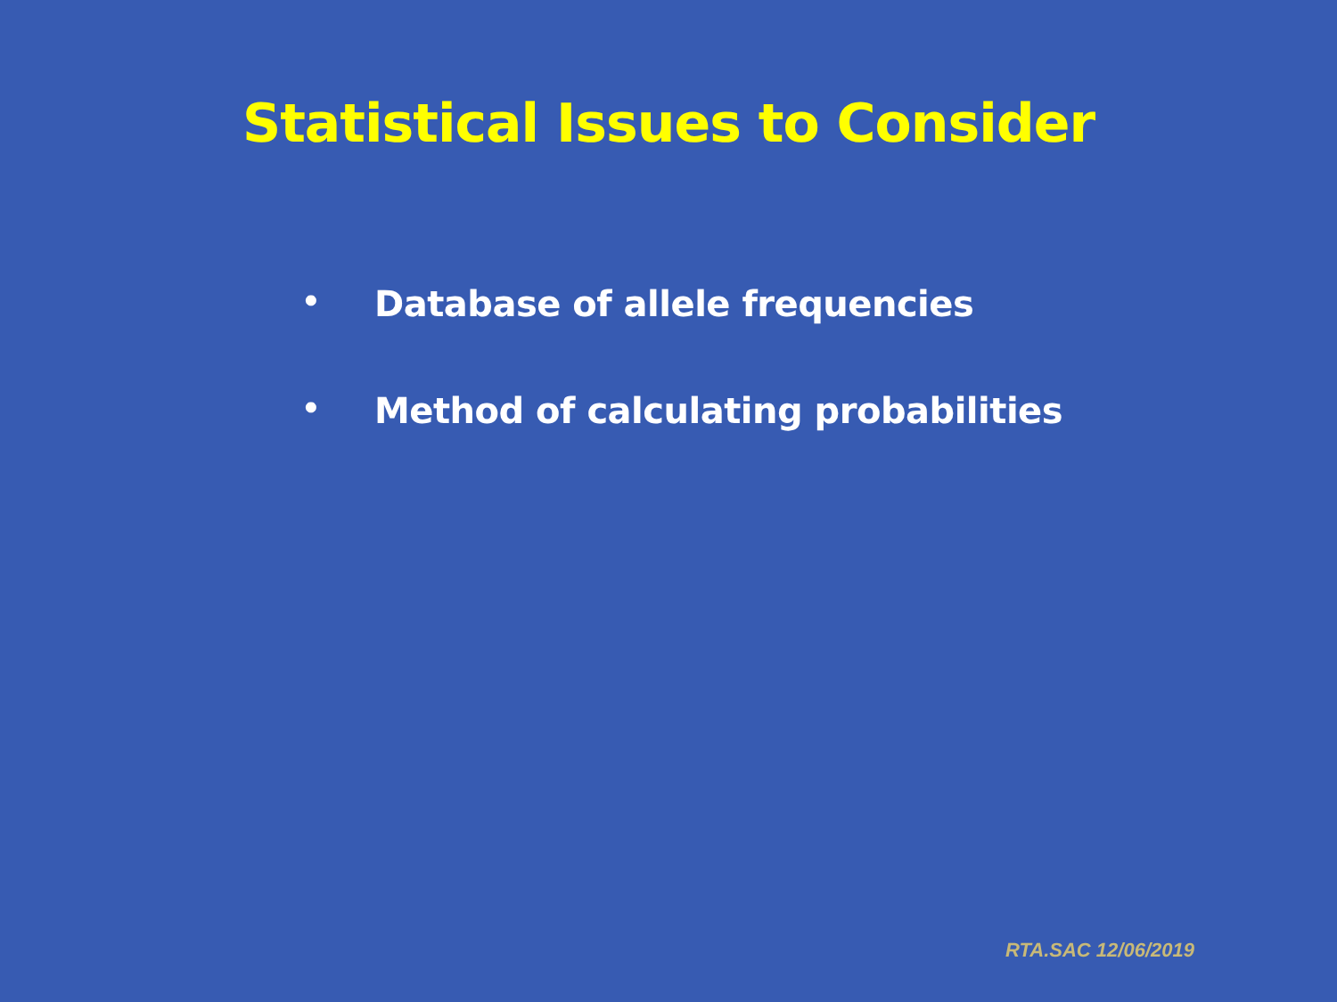Statistical Issues to Consider
• Database of allele frequencies
• Method of calculating probabilities
RTA.SAC 12/06/2019